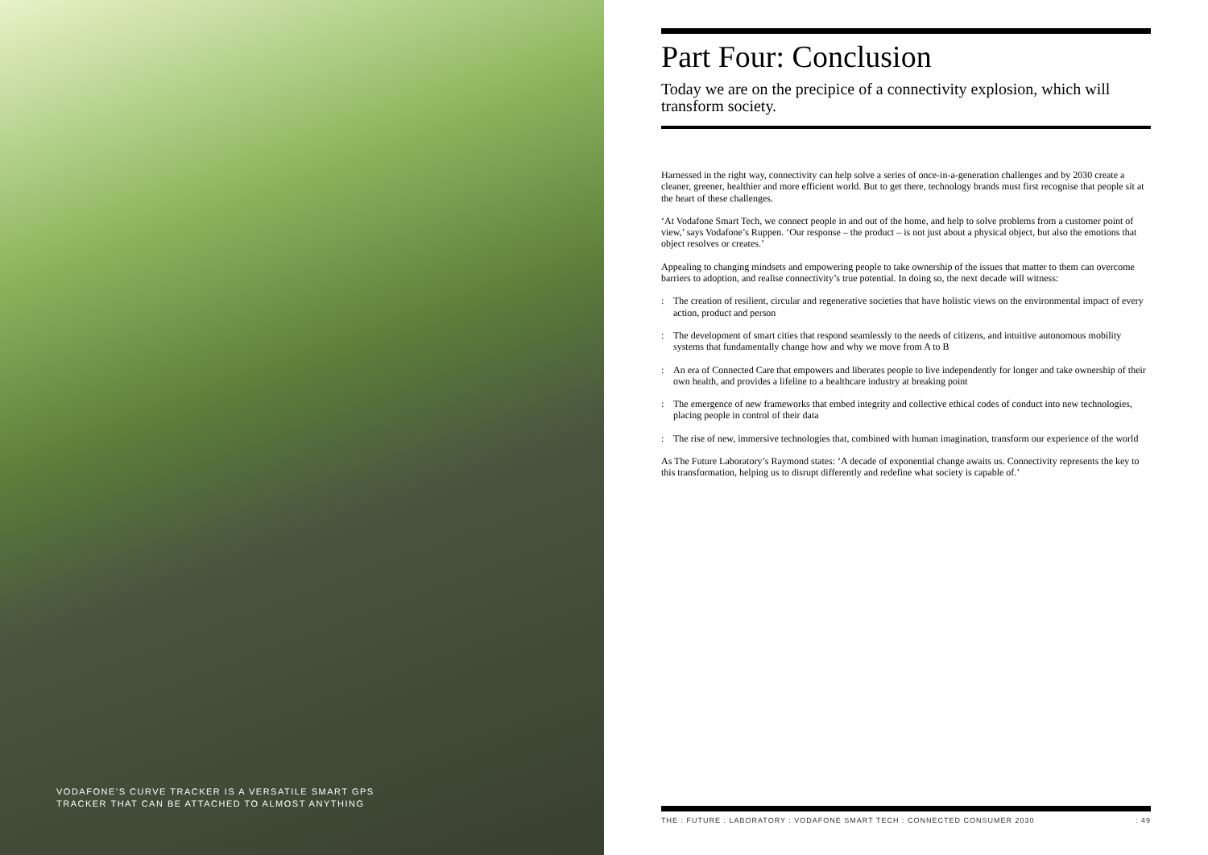VODAFONE’S CURVE TRACKER IS A VERSATILE SMART GPS
TRACKER THAT CAN BE ATTACHED TO ALMOST ANYTHING
Part Four: Conclusion
Today we are on the precipice of a connectivity explosion, which will transform society.
Harnessed in the right way, connectivity can help solve a series of once-in-a-generation challenges and by 2030 create a cleaner, greener, healthier and more efficient world. But to get there, technology brands must first recognise that people sit at the heart of these challenges.
‘At Vodafone Smart Tech, we connect people in and out of the home, and help to solve problems from a customer point of view,’ says Vodafone’s Ruppen. ‘Our response – the product – is not just about a physical object, but also the emotions that object resolves or creates.’
Appealing to changing mindsets and empowering people to take ownership of the issues that matter to them can overcome barriers to adoption, and realise connectivity’s true potential. In doing so, the next decade will witness:
: The creation of resilient, circular and regenerative societies that have holistic views on the environmental impact of every action, product and person
: The development of smart cities that respond seamlessly to the needs of citizens, and intuitive autonomous mobility systems that fundamentally change how and why we move from A to B
: An era of Connected Care that empowers and liberates people to live independently for longer and take ownership of their own health, and provides a lifeline to a healthcare industry at breaking point
: The emergence of new frameworks that embed integrity and collective ethical codes of conduct into new technologies, placing people in control of their data
: The rise of new, immersive technologies that, combined with human imagination, transform our experience of the world
As The Future Laboratory’s Raymond states: ‘A decade of exponential change awaits us. Connectivity represents the key to this transformation, helping us to disrupt differently and redefine what society is capable of.’
THE : FUTURE : LABORATORY : VODAFONE SMART TECH : CONNECTED CONSUMER 2030 : 49